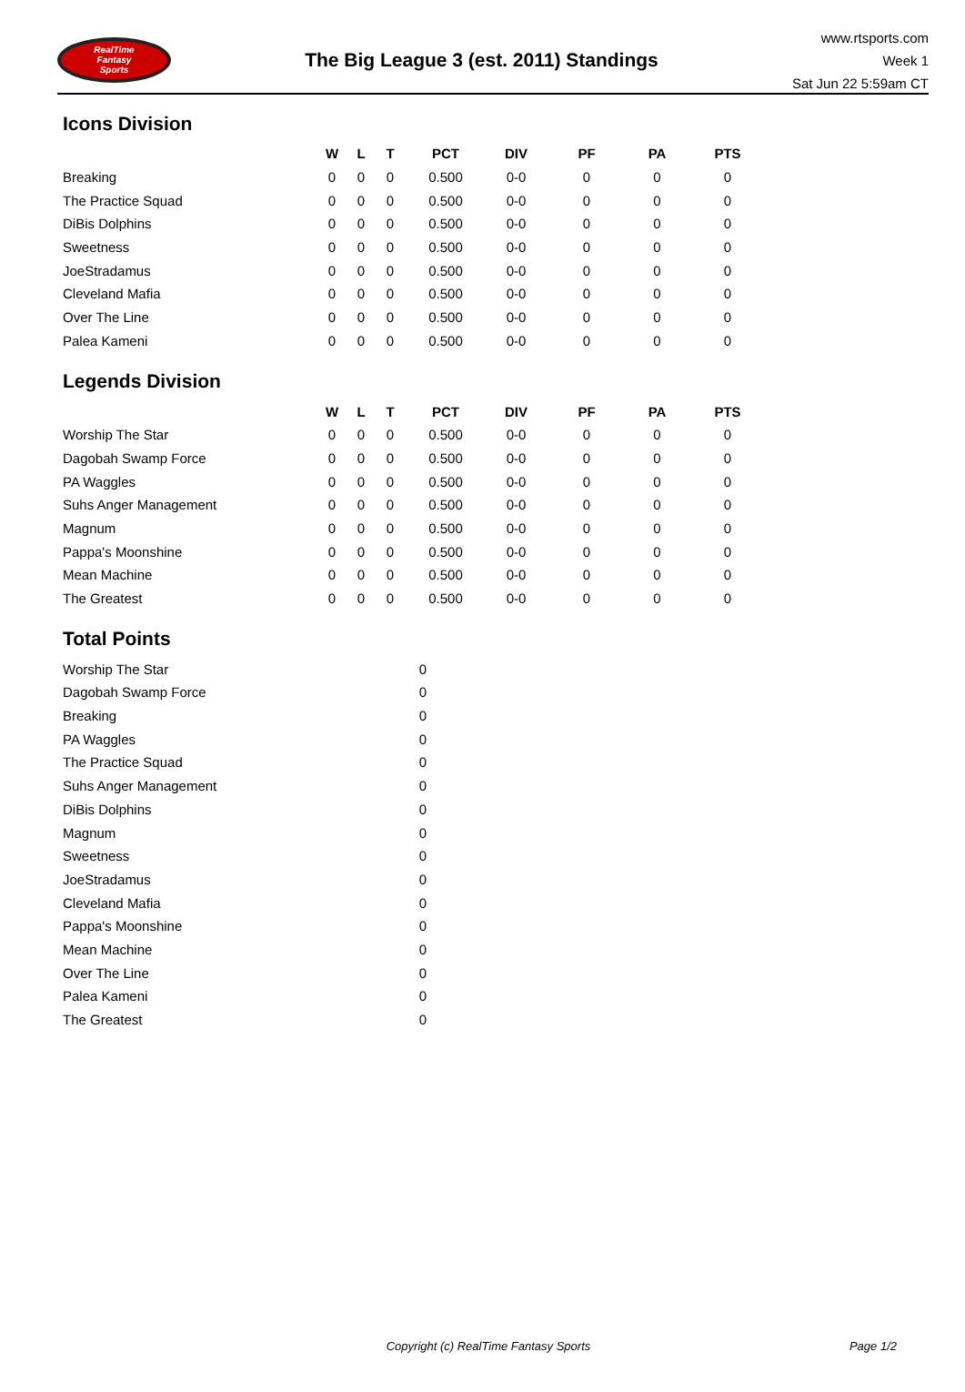RealTime
Fantasy
Sports
The Big League 3 (est. 2011) Standings
www.rtsports.com
Week 1
Sat Jun 22 5:59am CT
Icons Division
| | W | L | T | PCT | DIV | PF | PA | PTS |
| --- | --- | --- | --- | --- | --- | --- | --- | --- |
| Breaking | 0 | 0 | 0 | 0.500 | 0-0 | 0 | 0 | 0 |
| The Practice Squad | 0 | 0 | 0 | 0.500 | 0-0 | 0 | 0 | 0 |
| DiBis Dolphins | 0 | 0 | 0 | 0.500 | 0-0 | 0 | 0 | 0 |
| Sweetness | 0 | 0 | 0 | 0.500 | 0-0 | 0 | 0 | 0 |
| JoeStradamus | 0 | 0 | 0 | 0.500 | 0-0 | 0 | 0 | 0 |
| Cleveland Mafia | 0 | 0 | 0 | 0.500 | 0-0 | 0 | 0 | 0 |
| Over The Line | 0 | 0 | 0 | 0.500 | 0-0 | 0 | 0 | 0 |
| Palea Kameni | 0 | 0 | 0 | 0.500 | 0-0 | 0 | 0 | 0 |
Legends Division
| | W | L | T | PCT | DIV | PF | PA | PTS |
| --- | --- | --- | --- | --- | --- | --- | --- | --- |
| Worship The Star | 0 | 0 | 0 | 0.500 | 0-0 | 0 | 0 | 0 |
| Dagobah Swamp Force | 0 | 0 | 0 | 0.500 | 0-0 | 0 | 0 | 0 |
| PA Waggles | 0 | 0 | 0 | 0.500 | 0-0 | 0 | 0 | 0 |
| Suhs Anger Management | 0 | 0 | 0 | 0.500 | 0-0 | 0 | 0 | 0 |
| Magnum | 0 | 0 | 0 | 0.500 | 0-0 | 0 | 0 | 0 |
| Pappa's Moonshine | 0 | 0 | 0 | 0.500 | 0-0 | 0 | 0 | 0 |
| Mean Machine | 0 | 0 | 0 | 0.500 | 0-0 | 0 | 0 | 0 |
| The Greatest | 0 | 0 | 0 | 0.500 | 0-0 | 0 | 0 | 0 |
Total Points
| Worship The Star | 0 |
| Dagobah Swamp Force | 0 |
| Breaking | 0 |
| PA Waggles | 0 |
| The Practice Squad | 0 |
| Suhs Anger Management | 0 |
| DiBis Dolphins | 0 |
| Magnum | 0 |
| Sweetness | 0 |
| JoeStradamus | 0 |
| Cleveland Mafia | 0 |
| Pappa's Moonshine | 0 |
| Mean Machine | 0 |
| Over The Line | 0 |
| Palea Kameni | 0 |
| The Greatest | 0 |
Copyright (c) RealTime Fantasy Sports Page 1/2